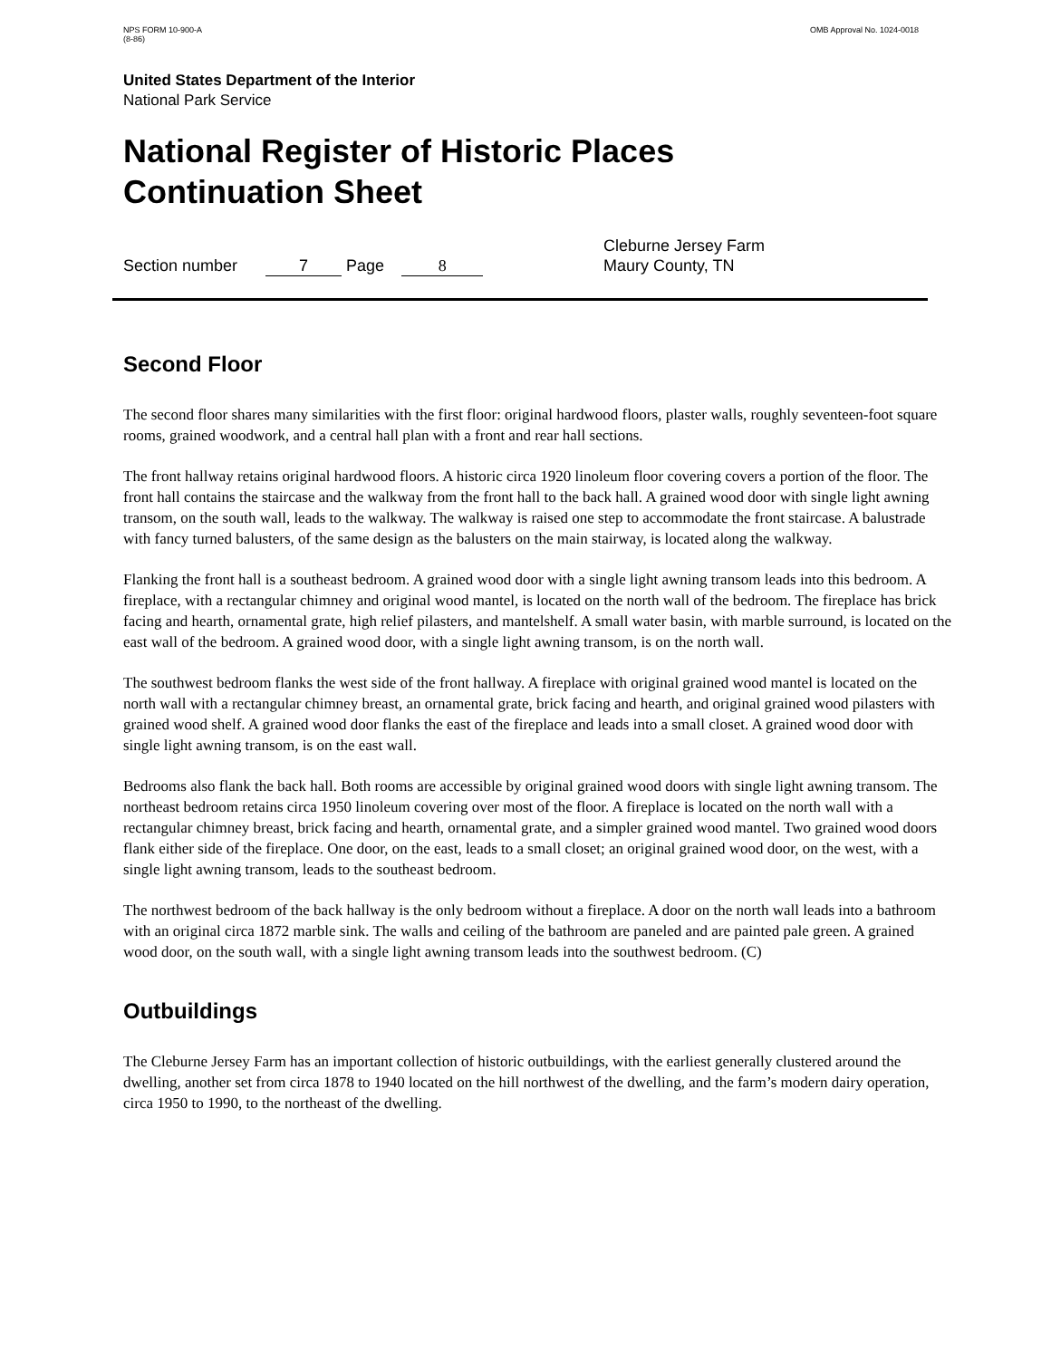NPS FORM 10-900-A
(8-86)
OMB Approval No. 1024-0018
United States Department of the Interior
National Park Service
National Register of Historic Places
Continuation Sheet
Section number 7 Page 8
Cleburne Jersey Farm
Maury County, TN
Second Floor
The second floor shares many similarities with the first floor: original hardwood floors, plaster walls, roughly seventeen-foot square rooms, grained woodwork, and a central hall plan with a front and rear hall sections.
The front hallway retains original hardwood floors. A historic circa 1920 linoleum floor covering covers a portion of the floor. The front hall contains the staircase and the walkway from the front hall to the back hall. A grained wood door with single light awning transom, on the south wall, leads to the walkway. The walkway is raised one step to accommodate the front staircase. A balustrade with fancy turned balusters, of the same design as the balusters on the main stairway, is located along the walkway.
Flanking the front hall is a southeast bedroom. A grained wood door with a single light awning transom leads into this bedroom. A fireplace, with a rectangular chimney and original wood mantel, is located on the north wall of the bedroom. The fireplace has brick facing and hearth, ornamental grate, high relief pilasters, and mantelshelf. A small water basin, with marble surround, is located on the east wall of the bedroom. A grained wood door, with a single light awning transom, is on the north wall.
The southwest bedroom flanks the west side of the front hallway. A fireplace with original grained wood mantel is located on the north wall with a rectangular chimney breast, an ornamental grate, brick facing and hearth, and original grained wood pilasters with grained wood shelf. A grained wood door flanks the east of the fireplace and leads into a small closet. A grained wood door with single light awning transom, is on the east wall.
Bedrooms also flank the back hall. Both rooms are accessible by original grained wood doors with single light awning transom. The northeast bedroom retains circa 1950 linoleum covering over most of the floor. A fireplace is located on the north wall with a rectangular chimney breast, brick facing and hearth, ornamental grate, and a simpler grained wood mantel. Two grained wood doors flank either side of the fireplace. One door, on the east, leads to a small closet; an original grained wood door, on the west, with a single light awning transom, leads to the southeast bedroom.
The northwest bedroom of the back hallway is the only bedroom without a fireplace. A door on the north wall leads into a bathroom with an original circa 1872 marble sink. The walls and ceiling of the bathroom are paneled and are painted pale green. A grained wood door, on the south wall, with a single light awning transom leads into the southwest bedroom. (C)
Outbuildings
The Cleburne Jersey Farm has an important collection of historic outbuildings, with the earliest generally clustered around the dwelling, another set from circa 1878 to 1940 located on the hill northwest of the dwelling, and the farm’s modern dairy operation, circa 1950 to 1990, to the northeast of the dwelling.